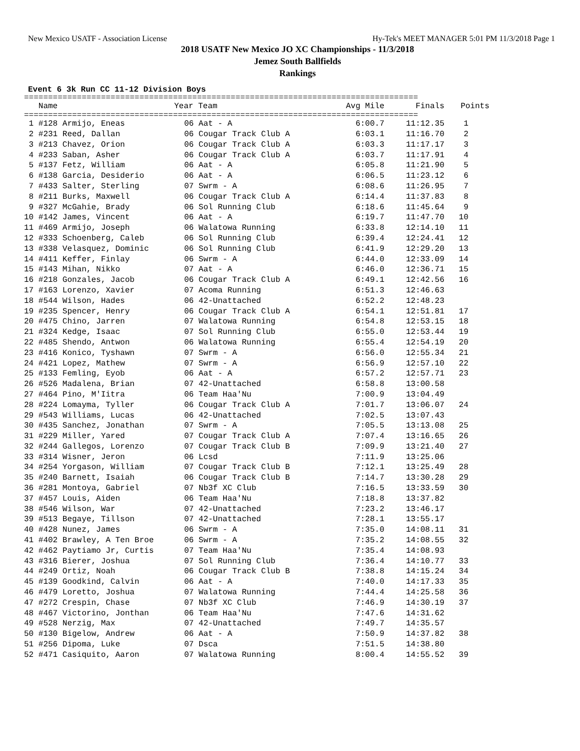New Mexico USATF - Association License Hy-Tek's MEET MANAGER 5:01 PM 11/3/2018 Page 1
2018 USATF New Mexico JO XC Championships - 11/3/2018
Jemez South Ballfields
Rankings
Event 6 3k Run CC 11-12 Division Boys
==================================================================================
| Name | Year Team | Avg Mile | Finals | Points |
| --- | --- | --- | --- | --- |
==================================================================================
| 1 #128 Armijo, Eneas | 06 Aat - A | 6:00.7 | 11:12.35 | 1 |
| 2 #231 Reed, Dallan | 06 Cougar Track Club A | 6:03.1 | 11:16.70 | 2 |
| 3 #213 Chavez, Orion | 06 Cougar Track Club A | 6:03.3 | 11:17.17 | 3 |
| 4 #233 Saban, Asher | 06 Cougar Track Club A | 6:03.7 | 11:17.91 | 4 |
| 5 #137 Fetz, William | 06 Aat - A | 6:05.8 | 11:21.90 | 5 |
| 6 #138 Garcia, Desiderio | 06 Aat - A | 6:06.5 | 11:23.12 | 6 |
| 7 #433 Salter, Sterling | 07 Swrm - A | 6:08.6 | 11:26.95 | 7 |
| 8 #211 Burks, Maxwell | 06 Cougar Track Club A | 6:14.4 | 11:37.83 | 8 |
| 9 #327 McGahie, Brady | 06 Sol Running Club | 6:18.6 | 11:45.64 | 9 |
| 10 #142 James, Vincent | 06 Aat - A | 6:19.7 | 11:47.70 | 10 |
| 11 #469 Armijo, Joseph | 06 Walatowa Running | 6:33.8 | 12:14.10 | 11 |
| 12 #333 Schoenberg, Caleb | 06 Sol Running Club | 6:39.4 | 12:24.41 | 12 |
| 13 #338 Velasquez, Dominic | 06 Sol Running Club | 6:41.9 | 12:29.20 | 13 |
| 14 #411 Keffer, Finlay | 06 Swrm - A | 6:44.0 | 12:33.09 | 14 |
| 15 #143 Mihan, Nikko | 07 Aat - A | 6:46.0 | 12:36.71 | 15 |
| 16 #218 Gonzales, Jacob | 06 Cougar Track Club A | 6:49.1 | 12:42.56 | 16 |
| 17 #163 Lorenzo, Xavier | 07 Acoma Running | 6:51.3 | 12:46.63 | |
| 18 #544 Wilson, Hades | 06 42-Unattached | 6:52.2 | 12:48.23 | |
| 19 #235 Spencer, Henry | 06 Cougar Track Club A | 6:54.1 | 12:51.81 | 17 |
| 20 #475 Chino, Jarren | 07 Walatowa Running | 6:54.8 | 12:53.15 | 18 |
| 21 #324 Kedge, Isaac | 07 Sol Running Club | 6:55.0 | 12:53.44 | 19 |
| 22 #485 Shendo, Antwon | 06 Walatowa Running | 6:55.4 | 12:54.19 | 20 |
| 23 #416 Konico, Tyshawn | 07 Swrm - A | 6:56.0 | 12:55.34 | 21 |
| 24 #421 Lopez, Mathew | 07 Swrm - A | 6:56.9 | 12:57.10 | 22 |
| 25 #133 Femling, Eyob | 06 Aat - A | 6:57.2 | 12:57.71 | 23 |
| 26 #526 Madalena, Brian | 07 42-Unattached | 6:58.8 | 13:00.58 | |
| 27 #464 Pino, M'Iitra | 06 Team Haa'Nu | 7:00.9 | 13:04.49 | |
| 28 #224 Lomayma, Tyller | 06 Cougar Track Club A | 7:01.7 | 13:06.07 | 24 |
| 29 #543 Williams, Lucas | 06 42-Unattached | 7:02.5 | 13:07.43 | |
| 30 #435 Sanchez, Jonathan | 07 Swrm - A | 7:05.5 | 13:13.08 | 25 |
| 31 #229 Miller, Yared | 07 Cougar Track Club A | 7:07.4 | 13:16.65 | 26 |
| 32 #244 Gallegos, Lorenzo | 07 Cougar Track Club B | 7:09.9 | 13:21.40 | 27 |
| 33 #314 Wisner, Jeron | 06 Lcsd | 7:11.9 | 13:25.06 | |
| 34 #254 Yorgason, William | 07 Cougar Track Club B | 7:12.1 | 13:25.49 | 28 |
| 35 #240 Barnett, Isaiah | 06 Cougar Track Club B | 7:14.7 | 13:30.28 | 29 |
| 36 #281 Montoya, Gabriel | 07 Nb3f XC Club | 7:16.5 | 13:33.59 | 30 |
| 37 #457 Louis, Aiden | 06 Team Haa'Nu | 7:18.8 | 13:37.82 | |
| 38 #546 Wilson, War | 07 42-Unattached | 7:23.2 | 13:46.17 | |
| 39 #513 Begaye, Tillson | 07 42-Unattached | 7:28.1 | 13:55.17 | |
| 40 #428 Nunez, James | 06 Swrm - A | 7:35.0 | 14:08.11 | 31 |
| 41 #402 Brawley, A Ten Broe | 06 Swrm - A | 7:35.2 | 14:08.55 | 32 |
| 42 #462 Paytiamo Jr, Curtis | 07 Team Haa'Nu | 7:35.4 | 14:08.93 | |
| 43 #316 Bierer, Joshua | 07 Sol Running Club | 7:36.4 | 14:10.77 | 33 |
| 44 #249 Ortiz, Noah | 06 Cougar Track Club B | 7:38.8 | 14:15.24 | 34 |
| 45 #139 Goodkind, Calvin | 06 Aat - A | 7:40.0 | 14:17.33 | 35 |
| 46 #479 Loretto, Joshua | 07 Walatowa Running | 7:44.4 | 14:25.58 | 36 |
| 47 #272 Crespin, Chase | 07 Nb3f XC Club | 7:46.9 | 14:30.19 | 37 |
| 48 #467 Victorino, Jonthan | 06 Team Haa'Nu | 7:47.6 | 14:31.62 | |
| 49 #528 Nerzig, Max | 07 42-Unattached | 7:49.7 | 14:35.57 | |
| 50 #130 Bigelow, Andrew | 06 Aat - A | 7:50.9 | 14:37.82 | 38 |
| 51 #256 Dipoma, Luke | 07 Dsca | 7:51.5 | 14:38.80 | |
| 52 #471 Casiquito, Aaron | 07 Walatowa Running | 8:00.4 | 14:55.52 | 39 |